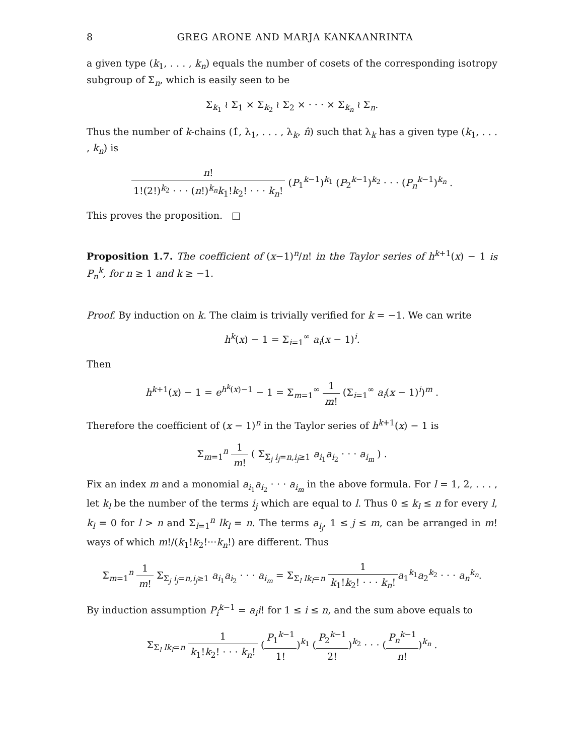8 GREG ARONE AND MARJA KANKAANRINTA
a given type (k<sub>1</sub>, . . . , k<sub>n</sub>) equals the number of cosets of the corresponding isotropy subgroup of Σ<sub>n</sub>, which is easily seen to be
Σ<sub>k<sub>1</sub></sub> ≀ Σ<sub>1</sub> × Σ<sub>k<sub>2</sub></sub> ≀ Σ<sub>2</sub> × · · · × Σ<sub>k<sub>n</sub></sub> ≀ Σ<sub>n</sub>.
Thus the number of k-chains (1̂, λ<sub>1</sub>, . . . , λ<sub>k</sub>, n̂) such that λ<sub>k</sub> has a given type (k<sub>1</sub>, . . . , k<sub>n</sub>) is
n! 1!(2!)<sup>k<sub>2</sub></sup> · · · (n!)<sup>k<sub>n</sub></sup>k<sub>1</sub>!k<sub>2</sub>! · · · k<sub>n</sub>! (P<sub>1</sub><sup>k−1</sup>)<sup>k<sub>1</sub></sup> (P<sub>2</sub><sup>k−1</sup>)<sup>k<sub>2</sub></sup> · · · (P<sub>n</sub><sup>k−1</sup>)<sup>k<sub>n</sub></sup> .
This proves the proposition. □
Proposition 1.7. The coefficient of (x−1)<sup>n</sup>/n! in the Taylor series of h<sup>k+1</sup>(x) − 1 is P<sub>n</sub><sup>k</sup>, for n ≥ 1 and k ≥ −1.
Proof. By induction on k. The claim is trivially verified for k = −1. We can write
h<sup>k</sup>(x) − 1 = Σ<sub>i=1</sub><sup>∞</sup> a<sub>i</sub>(x − 1)<sup>i</sup>.
Then
h<sup>k+1</sup>(x) − 1 = e<sup>h<sup>k</sup>(x)−1</sup> − 1 = Σ<sub>m=1</sub><sup>∞</sup> 1 m! (Σ<sub>i=1</sub><sup>∞</sup> a<sub>i</sub>(x − 1)<sup>i</sup>)<sup>m</sup> .
Therefore the coefficient of (x − 1)<sup>n</sup> in the Taylor series of h<sup>k+1</sup>(x) − 1 is
Σ<sub>m=1</sub><sup>n</sup> 1 m! ( Σ<sub>Σ<sub>j</sub> i<sub>j</sub>=n,i<sub>j</sub>≥1</sub> a<sub>i<sub>1</sub></sub>a<sub>i<sub>2</sub></sub> · · · a<sub>i<sub>m</sub></sub> ) .
Fix an index m and a monomial a<sub>i<sub>1</sub></sub>a<sub>i<sub>2</sub></sub> · · · a<sub>i<sub>m</sub></sub> in the above formula. For l = 1, 2, . . . , let k<sub>l</sub> be the number of the terms i<sub>j</sub> which are equal to l. Thus 0 ≤ k<sub>l</sub> ≤ n for every l, k<sub>l</sub> = 0 for l > n and Σ<sub>l=1</sub><sup>n</sup> lk<sub>l</sub> = n. The terms a<sub>i<sub>j</sub></sub>, 1 ≤ j ≤ m, can be arranged in m! ways of which m!/(k<sub>1</sub>!k<sub>2</sub>!···k<sub>n</sub>!) are different. Thus
Σ<sub>m=1</sub><sup>n</sup> 1 m! Σ<sub>Σ<sub>j</sub> i<sub>j</sub>=n,i<sub>j</sub>≥1</sub> a<sub>i<sub>1</sub></sub>a<sub>i<sub>2</sub></sub> · · · a<sub>i<sub>m</sub></sub> = Σ<sub>Σ<sub>l</sub> lk<sub>l</sub>=n</sub> 1 k<sub>1</sub>!k<sub>2</sub>! · · · k<sub>n</sub>!a<sub>1</sub><sup>k<sub>1</sub></sup>a<sub>2</sub><sup>k<sub>2</sub></sup> · · · a<sub>n</sub><sup>k<sub>n</sub></sup>.
By induction assumption P<sub>i</sub><sup>k−1</sup> = a<sub>i</sub>i! for 1 ≤ i ≤ n, and the sum above equals to
Σ<sub>Σ<sub>l</sub> lk<sub>l</sub>=n</sub> 1 k<sub>1</sub>!k<sub>2</sub>! · · · k<sub>n</sub>! (P<sub>1</sub><sup>k−1</sup> 1!)<sup>k<sub>1</sub></sup> (P<sub>2</sub><sup>k−1</sup> 2!)<sup>k<sub>2</sub></sup> · · · (P<sub>n</sub><sup>k−1</sup> n!)<sup>k<sub>n</sub></sup> .